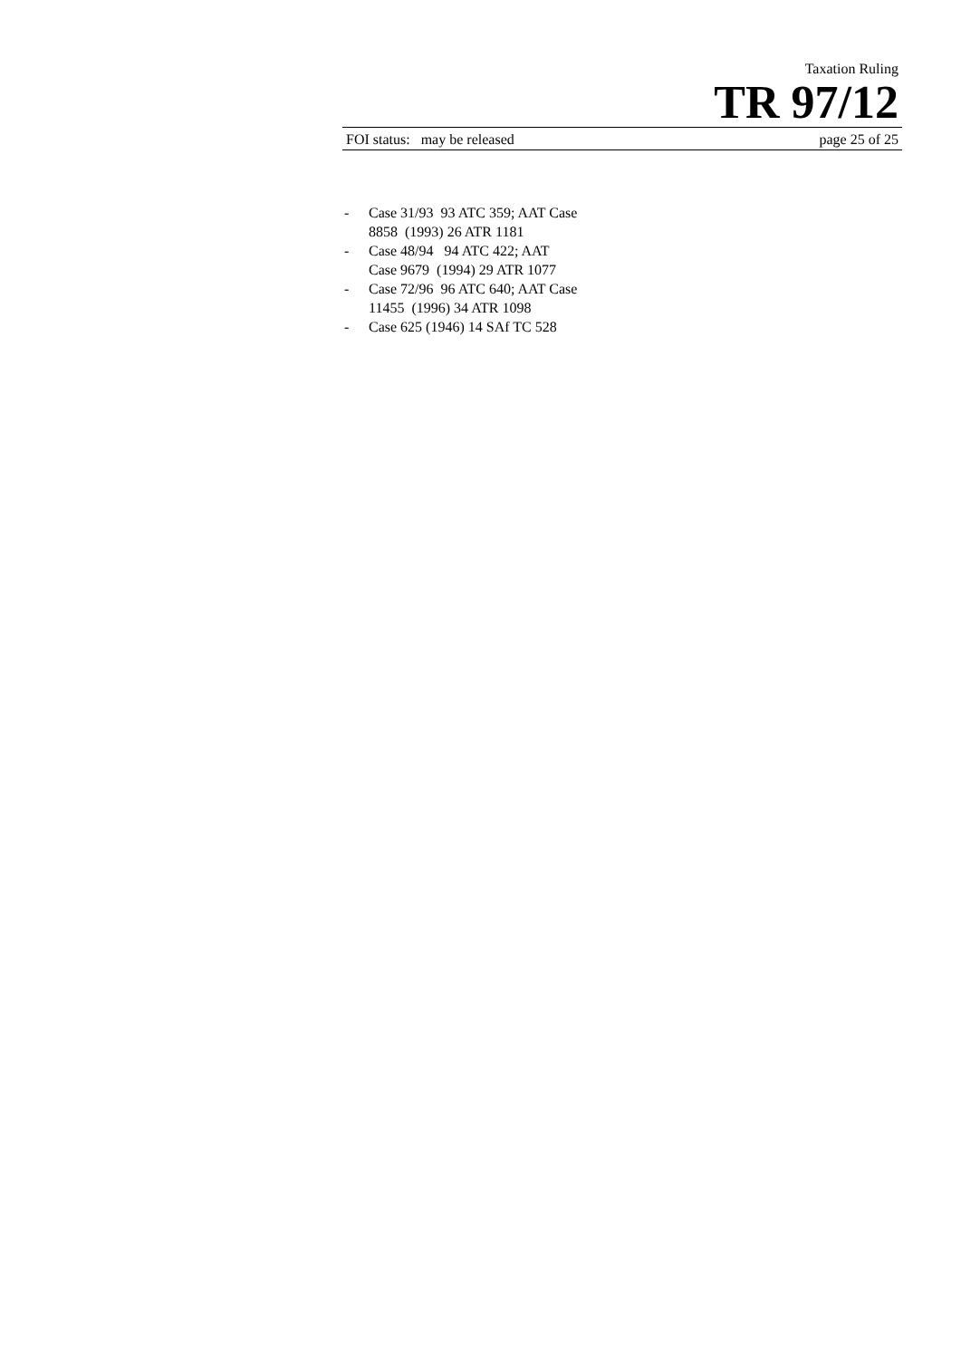Taxation Ruling
TR 97/12
FOI status: may be released page 25 of 25
- Case 31/93 93 ATC 359; AAT Case
8858 (1993) 26 ATR 1181
- Case 48/94 94 ATC 422; AAT
Case 9679 (1994) 29 ATR 1077
- Case 72/96 96 ATC 640; AAT Case
11455 (1996) 34 ATR 1098
- Case 625 (1946) 14 SAf TC 528